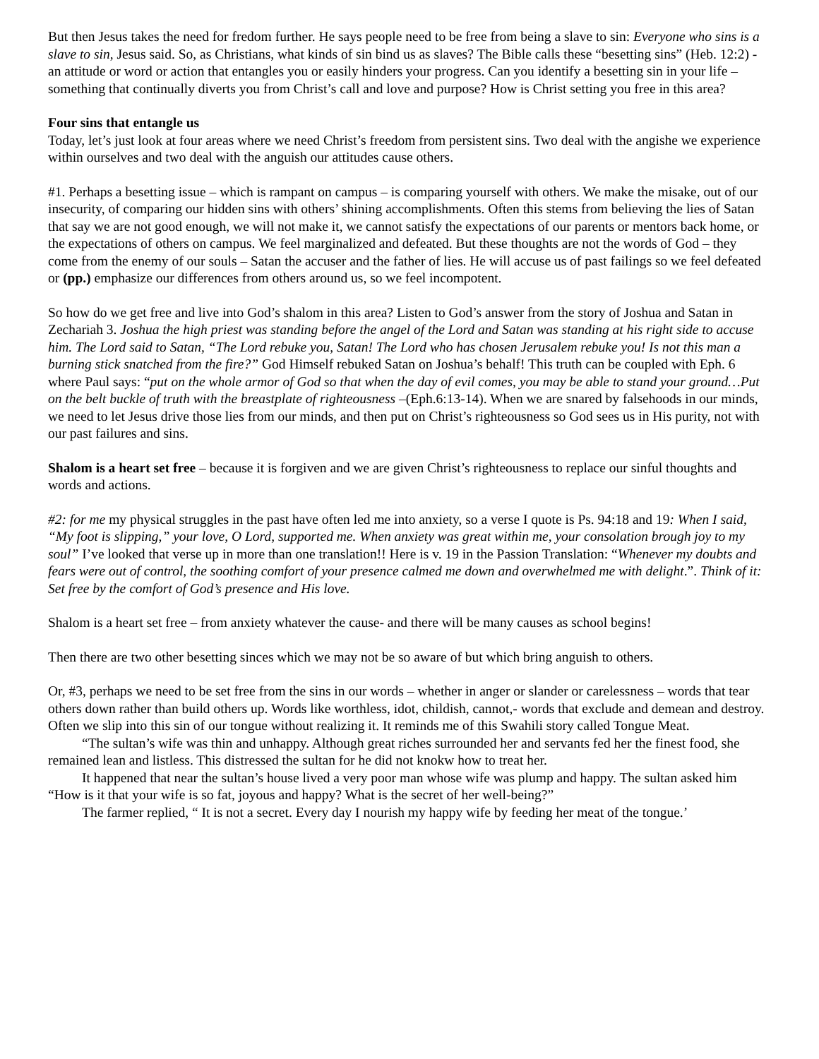But then Jesus takes the need for fredom further. He says people need to be free from being a slave to sin: Everyone who sins is a slave to sin, Jesus said. So, as Christians, what kinds of sin bind us as slaves? The Bible calls these “besetting sins” (Heb. 12:2) - an attitude or word or action that entangles you or easily hinders your progress. Can you identify a besetting sin in your life – something that continually diverts you from Christ’s call and love and purpose? How is Christ setting you free in this area?
Four sins that entangle us
Today, let’s just look at four areas where we need Christ’s freedom from persistent sins. Two deal with the angishe we experience within ourselves and two deal with the anguish our attitudes cause others.
#1. Perhaps a besetting issue – which is rampant on campus – is comparing yourself with others. We make the misake, out of our insecurity, of comparing our hidden sins with others’ shining accomplishments. Often this stems from believing the lies of Satan that say we are not good enough, we will not make it, we cannot satisfy the expectations of our parents or mentors back home, or the expectations of others on campus. We feel marginalized and defeated. But these thoughts are not the words of God – they come from the enemy of our souls – Satan the accuser and the father of lies. He will accuse us of past failings so we feel defeated or (pp.) emphasize our differences from others around us, so we feel incompotent.
So how do we get free and live into God’s shalom in this area? Listen to God’s answer from the story of Joshua and Satan in Zechariah 3. Joshua the high priest was standing before the angel of the Lord and Satan was standing at his right side to accuse him. The Lord said to Satan, “The Lord rebuke you, Satan! The Lord who has chosen Jerusalem rebuke you! Is not this man a burning stick snatched from the fire?” God Himself rebuked Satan on Joshua’s behalf! This truth can be coupled with Eph. 6 where Paul says: “put on the whole armor of God so that when the day of evil comes, you may be able to stand your ground…Put on the belt buckle of truth with the breastplate of righteousness –(Eph.6:13-14). When we are snared by falsehoods in our minds, we need to let Jesus drive those lies from our minds, and then put on Christ’s righteousness so God sees us in His purity, not with our past failures and sins.
Shalom is a heart set free – because it is forgiven and we are given Christ’s righteousness to replace our sinful thoughts and words and actions.
#2: for me my physical struggles in the past have often led me into anxiety, so a verse I quote is Ps. 94:18 and 19: When I said, “My foot is slipping,” your love, O Lord, supported me. When anxiety was great within me, your consolation brough joy to my soul” I’ve looked that verse up in more than one translation!! Here is v. 19 in the Passion Translation: “Whenever my doubts and fears were out of control, the soothing comfort of your presence calmed me down and overwhelmed me with delight.”. Think of it: Set free by the comfort of God’s presence and His love.
Shalom is a heart set free – from anxiety whatever the cause- and there will be many causes as school begins!
Then there are two other besetting sinces which we may not be so aware of but which bring anguish to others.
Or, #3, perhaps we need to be set free from the sins in our words – whether in anger or slander or carelessness – words that tear others down rather than build others up. Words like worthless, idot, childish, cannot,- words that exclude and demean and destroy. Often we slip into this sin of our tongue without realizing it. It reminds me of this Swahili story called Tongue Meat.
“The sultan’s wife was thin and unhappy. Although great riches surrounded her and servants fed her the finest food, she remained lean and listless. This distressed the sultan for he did not knokw how to treat her.
It happened that near the sultan’s house lived a very poor man whose wife was plump and happy. The sultan asked him “How is it that your wife is so fat, joyous and happy? What is the secret of her well-being?”
The farmer replied, “ It is not a secret. Every day I nourish my happy wife by feeding her meat of the tongue.’